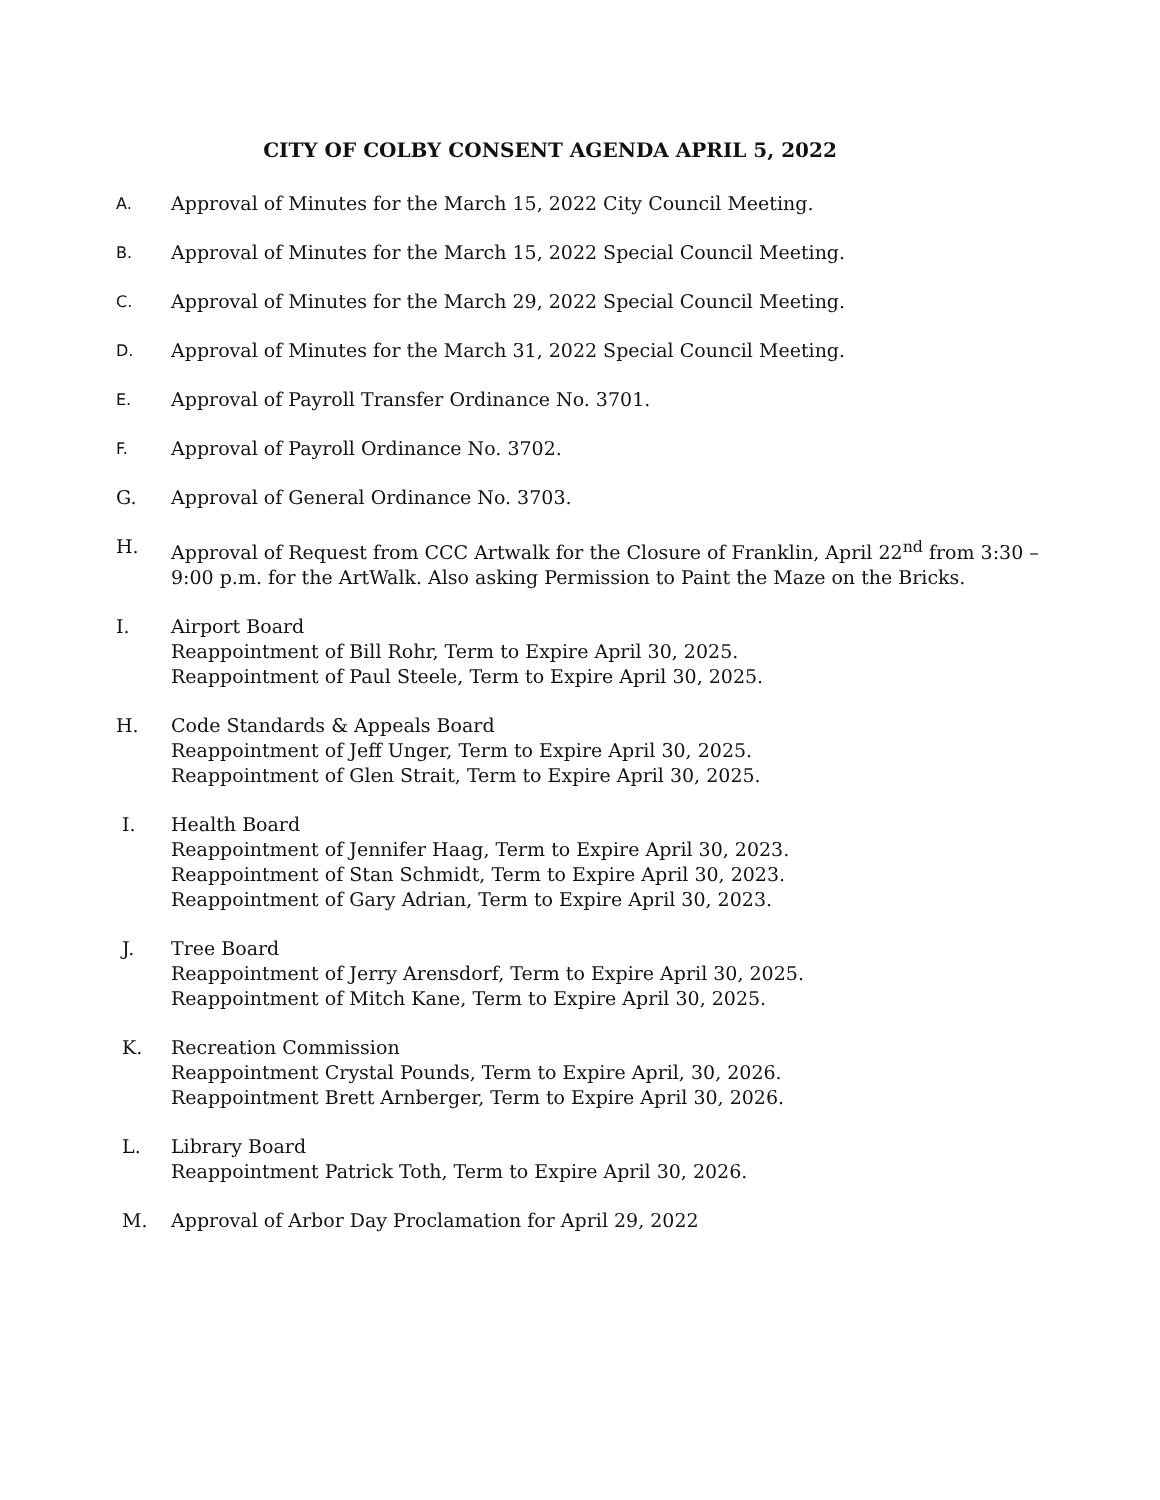CITY OF COLBY CONSENT AGENDA APRIL 5, 2022
A.
Approval of Minutes for the March 15, 2022 City Council Meeting.
B.
Approval of Minutes for the March 15, 2022 Special Council Meeting.
C.
Approval of Minutes for the March 29, 2022 Special Council Meeting.
D.
Approval of Minutes for the March 31, 2022 Special Council Meeting.
E.
Approval of Payroll Transfer Ordinance No. 3701.
F.
Approval of Payroll Ordinance No. 3702.
G. Approval of General Ordinance No. 3703.
H. Approval of Request from CCC Artwalk for the Closure of Franklin, April 22<sup>nd</sup> from 3:30 – 9:00 p.m. for the ArtWalk. Also asking Permission to Paint the Maze on the Bricks.
I. Airport Board
Reappointment of Bill Rohr, Term to Expire April 30, 2025.
Reappointment of Paul Steele, Term to Expire April 30, 2025.
H. Code Standards & Appeals Board
Reappointment of Jeff Unger, Term to Expire April 30, 2025.
Reappointment of Glen Strait, Term to Expire April 30, 2025.
I. Health Board
Reappointment of Jennifer Haag, Term to Expire April 30, 2023.
Reappointment of Stan Schmidt, Term to Expire April 30, 2023.
Reappointment of Gary Adrian, Term to Expire April 30, 2023.
J. Tree Board
Reappointment of Jerry Arensdorf, Term to Expire April 30, 2025.
Reappointment of Mitch Kane, Term to Expire April 30, 2025.
K. Recreation Commission
Reappointment Crystal Pounds, Term to Expire April, 30, 2026.
Reappointment Brett Arnberger, Term to Expire April 30, 2026.
L. Library Board
Reappointment Patrick Toth, Term to Expire April 30, 2026.
M. Approval of Arbor Day Proclamation for April 29, 2022